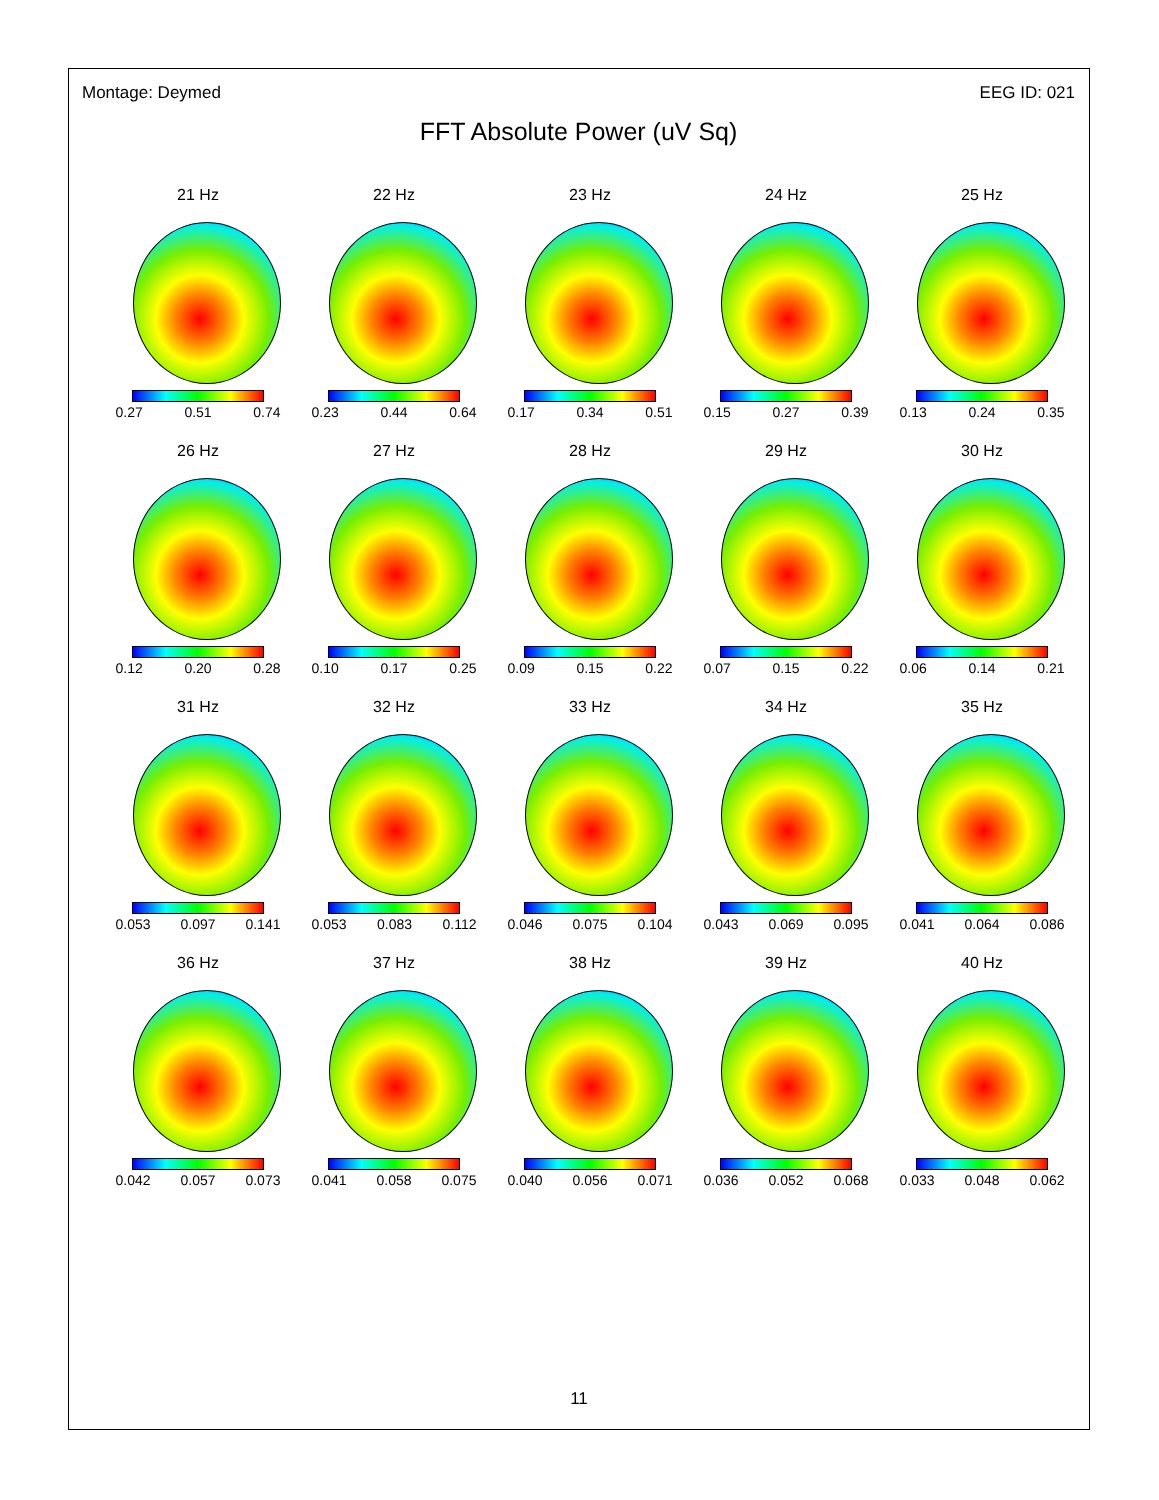Montage: Deymed EEG ID: 021
FFT Absolute Power (uV Sq)
21 Hz
0.27 0.51 0.74
22 Hz
0.23 0.44 0.64
23 Hz
0.17 0.34 0.51
24 Hz
0.15 0.27 0.39
25 Hz
0.13 0.24 0.35
26 Hz
0.12 0.20 0.28
27 Hz
0.10 0.17 0.25
28 Hz
0.09 0.15 0.22
29 Hz
0.07 0.15 0.22
30 Hz
0.06 0.14 0.21
31 Hz
0.053 0.097 0.141
32 Hz
0.053 0.083 0.112
33 Hz
0.046 0.075 0.104
34 Hz
0.043 0.069 0.095
35 Hz
0.041 0.064 0.086
36 Hz
0.042 0.057 0.073
37 Hz
0.041 0.058 0.075
38 Hz
0.040 0.056 0.071
39 Hz
0.036 0.052 0.068
40 Hz
0.033 0.048 0.062
11